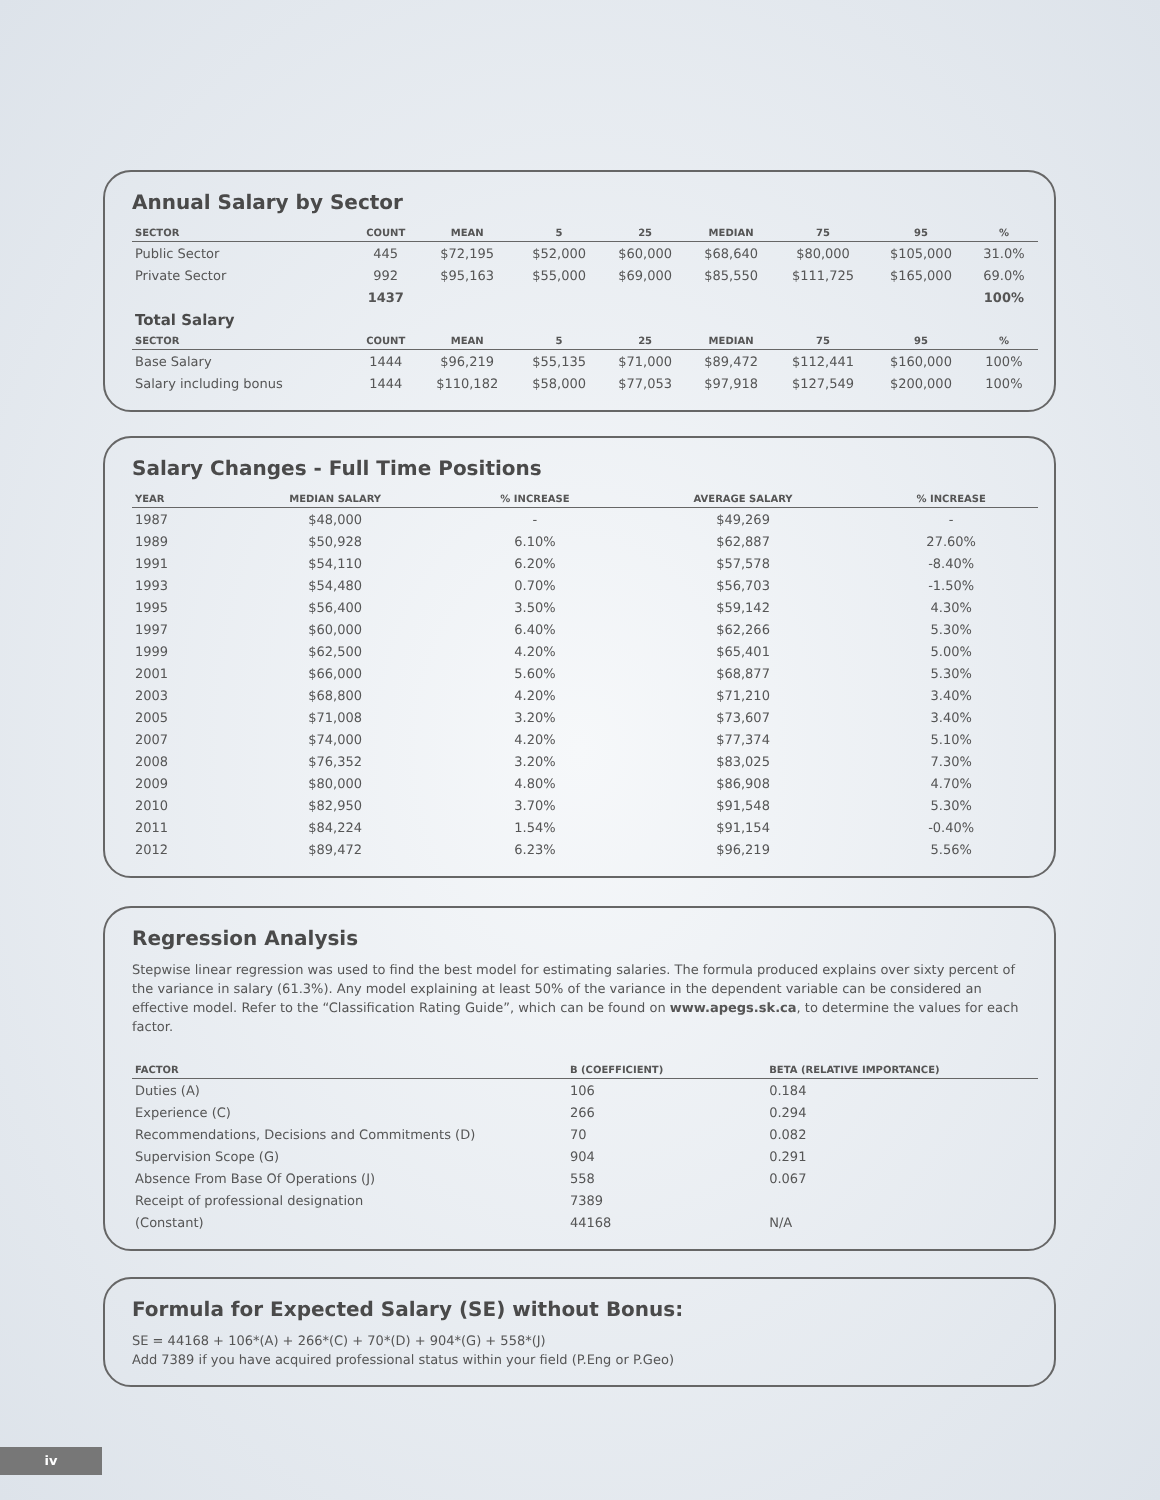Annual Salary by Sector
| SECTOR | COUNT | MEAN | 5 | 25 | MEDIAN | 75 | 95 | % |
| --- | --- | --- | --- | --- | --- | --- | --- | --- |
| Public Sector | 445 | $72,195 | $52,000 | $60,000 | $68,640 | $80,000 | $105,000 | 31.0% |
| Private Sector | 992 | $95,163 | $55,000 | $69,000 | $85,550 | $111,725 | $165,000 | 69.0% |
| | 1437 | | | | | | | 100% |
| Total Salary | | | | | | | | |
| SECTOR | COUNT | MEAN | 5 | 25 | MEDIAN | 75 | 95 | % |
| Base Salary | 1444 | $96,219 | $55,135 | $71,000 | $89,472 | $112,441 | $160,000 | 100% |
| Salary including bonus | 1444 | $110,182 | $58,000 | $77,053 | $97,918 | $127,549 | $200,000 | 100% |
Salary Changes - Full Time Positions
| YEAR | MEDIAN SALARY | % INCREASE | AVERAGE SALARY | % INCREASE |
| --- | --- | --- | --- | --- |
| 1987 | $48,000 | - | $49,269 | - |
| 1989 | $50,928 | 6.10% | $62,887 | 27.60% |
| 1991 | $54,110 | 6.20% | $57,578 | -8.40% |
| 1993 | $54,480 | 0.70% | $56,703 | -1.50% |
| 1995 | $56,400 | 3.50% | $59,142 | 4.30% |
| 1997 | $60,000 | 6.40% | $62,266 | 5.30% |
| 1999 | $62,500 | 4.20% | $65,401 | 5.00% |
| 2001 | $66,000 | 5.60% | $68,877 | 5.30% |
| 2003 | $68,800 | 4.20% | $71,210 | 3.40% |
| 2005 | $71,008 | 3.20% | $73,607 | 3.40% |
| 2007 | $74,000 | 4.20% | $77,374 | 5.10% |
| 2008 | $76,352 | 3.20% | $83,025 | 7.30% |
| 2009 | $80,000 | 4.80% | $86,908 | 4.70% |
| 2010 | $82,950 | 3.70% | $91,548 | 5.30% |
| 2011 | $84,224 | 1.54% | $91,154 | -0.40% |
| 2012 | $89,472 | 6.23% | $96,219 | 5.56% |
Regression Analysis
Stepwise linear regression was used to find the best model for estimating salaries. The formula produced explains over sixty percent of the variance in salary (61.3%). Any model explaining at least 50% of the variance in the dependent variable can be considered an effective model. Refer to the “Classification Rating Guide”, which can be found on www.apegs.sk.ca, to determine the values for each factor.
| FACTOR | B (COEFFICIENT) | BETA (RELATIVE IMPORTANCE) |
| --- | --- | --- |
| Duties (A) | 106 | 0.184 |
| Experience (C) | 266 | 0.294 |
| Recommendations, Decisions and Commitments (D) | 70 | 0.082 |
| Supervision Scope (G) | 904 | 0.291 |
| Absence From Base Of Operations (J) | 558 | 0.067 |
| Receipt of professional designation | 7389 | |
| (Constant) | 44168 | N/A |
Formula for Expected Salary (SE) without Bonus:
SE = 44168 + 106*(A) + 266*(C) + 70*(D) + 904*(G) + 558*(J)
Add 7389 if you have acquired professional status within your field (P.Eng or P.Geo)
iv